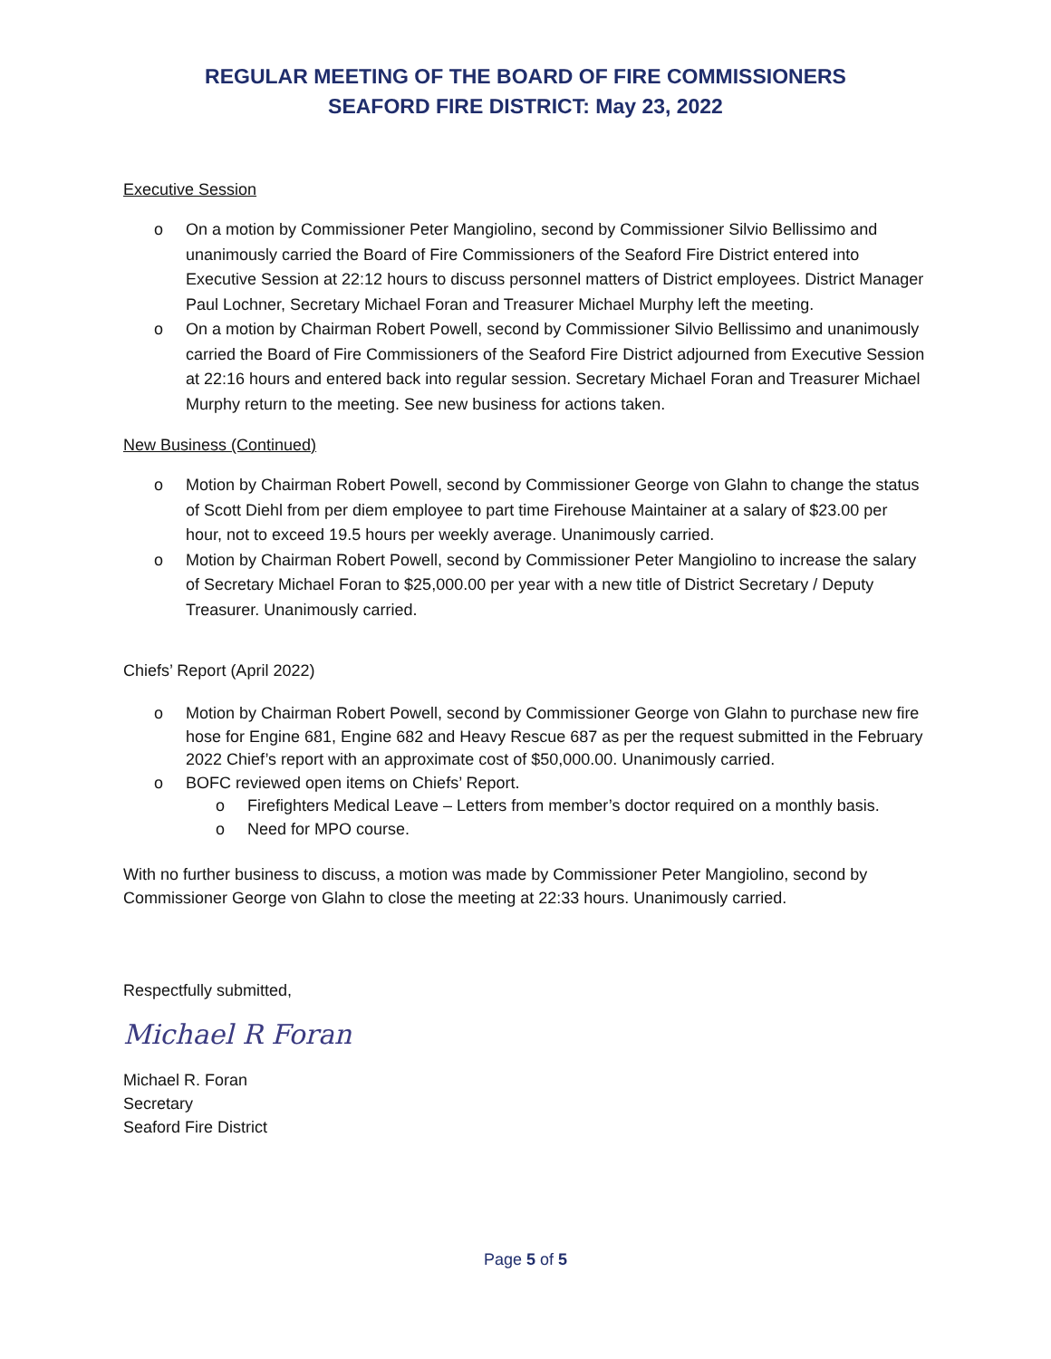REGULAR MEETING OF THE BOARD OF FIRE COMMISSIONERS
SEAFORD FIRE DISTRICT: May 23, 2022
Executive Session
o On a motion by Commissioner Peter Mangiolino, second by Commissioner Silvio Bellissimo and unanimously carried the Board of Fire Commissioners of the Seaford Fire District entered into Executive Session at 22:12 hours to discuss personnel matters of District employees. District Manager Paul Lochner, Secretary Michael Foran and Treasurer Michael Murphy left the meeting.
o On a motion by Chairman Robert Powell, second by Commissioner Silvio Bellissimo and unanimously carried the Board of Fire Commissioners of the Seaford Fire District adjourned from Executive Session at 22:16 hours and entered back into regular session. Secretary Michael Foran and Treasurer Michael Murphy return to the meeting. See new business for actions taken.
New Business (Continued)
o Motion by Chairman Robert Powell, second by Commissioner George von Glahn to change the status of Scott Diehl from per diem employee to part time Firehouse Maintainer at a salary of $23.00 per hour, not to exceed 19.5 hours per weekly average. Unanimously carried.
o Motion by Chairman Robert Powell, second by Commissioner Peter Mangiolino to increase the salary of Secretary Michael Foran to $25,000.00 per year with a new title of District Secretary / Deputy Treasurer. Unanimously carried.
Chiefs’ Report (April 2022)
o Motion by Chairman Robert Powell, second by Commissioner George von Glahn to purchase new fire hose for Engine 681, Engine 682 and Heavy Rescue 687 as per the request submitted in the February 2022 Chief’s report with an approximate cost of $50,000.00. Unanimously carried.
o BOFC reviewed open items on Chiefs’ Report.
o Firefighters Medical Leave – Letters from member’s doctor required on a monthly basis.
o Need for MPO course.
With no further business to discuss, a motion was made by Commissioner Peter Mangiolino, second by Commissioner George von Glahn to close the meeting at 22:33 hours. Unanimously carried.
Respectfully submitted,
Michael R Foran
Michael R. Foran
Secretary
Seaford Fire District
Page 5 of 5